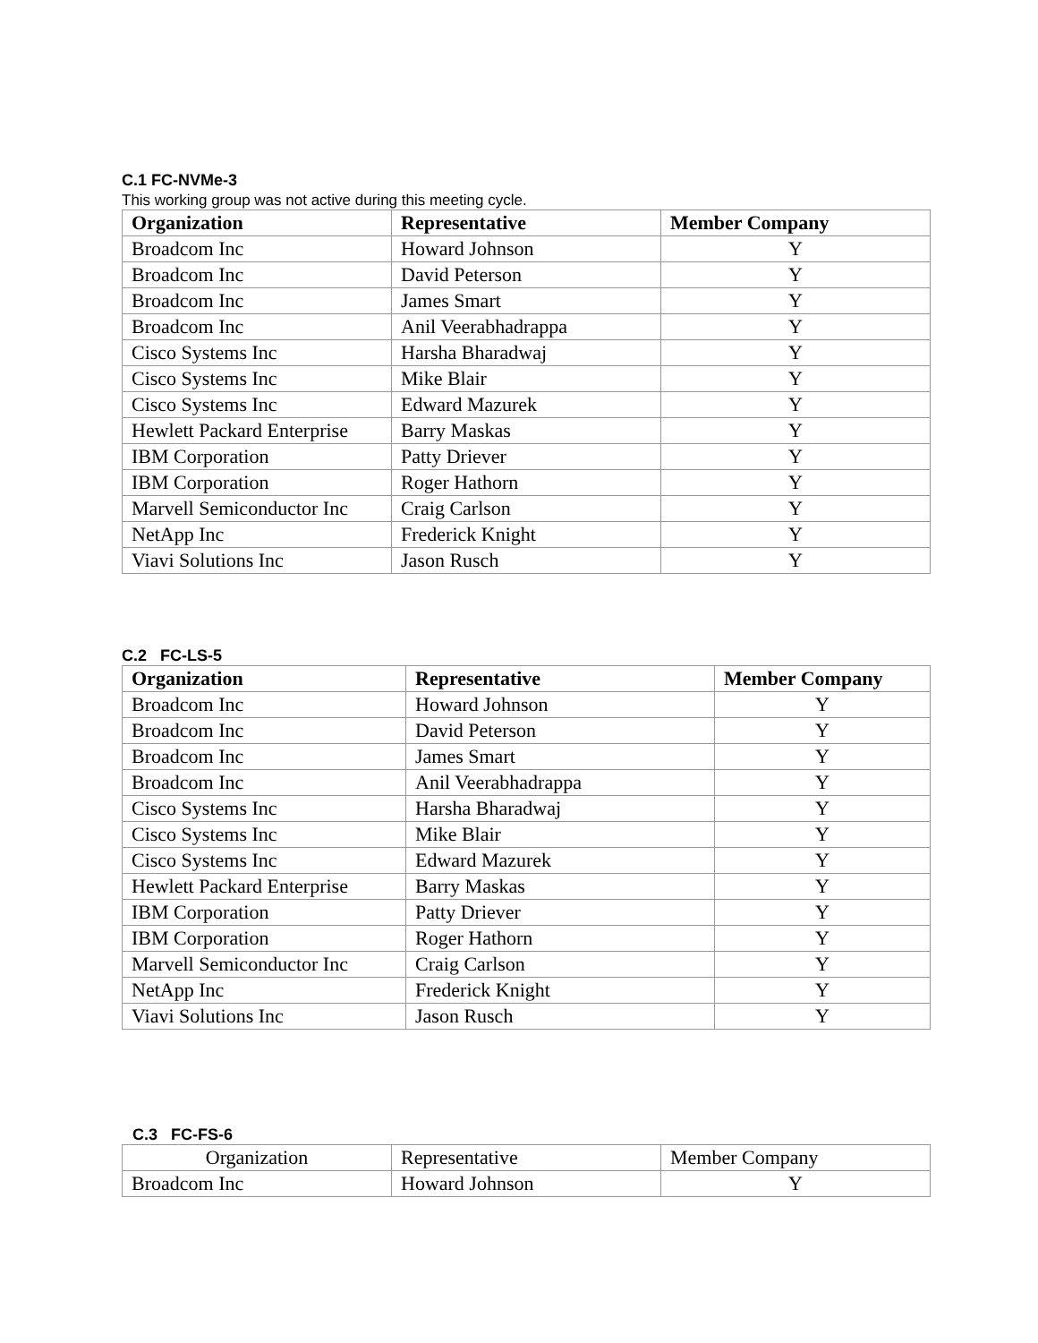C.1 FC-NVMe-3
This working group was not active during this meeting cycle.
| Organization | Representative | Member Company |
| --- | --- | --- |
| Broadcom Inc | Howard Johnson | Y |
| Broadcom Inc | David Peterson | Y |
| Broadcom Inc | James Smart | Y |
| Broadcom Inc | Anil Veerabhadrappa | Y |
| Cisco Systems Inc | Harsha Bharadwaj | Y |
| Cisco Systems Inc | Mike Blair | Y |
| Cisco Systems Inc | Edward Mazurek | Y |
| Hewlett Packard Enterprise | Barry Maskas | Y |
| IBM Corporation | Patty Driever | Y |
| IBM Corporation | Roger Hathorn | Y |
| Marvell Semiconductor Inc | Craig Carlson | Y |
| NetApp Inc | Frederick Knight | Y |
| Viavi Solutions Inc | Jason Rusch | Y |
C.2 FC-LS-5
| Organization | Representative | Member Company |
| --- | --- | --- |
| Broadcom Inc | Howard Johnson | Y |
| Broadcom Inc | David Peterson | Y |
| Broadcom Inc | James Smart | Y |
| Broadcom Inc | Anil Veerabhadrappa | Y |
| Cisco Systems Inc | Harsha Bharadwaj | Y |
| Cisco Systems Inc | Mike Blair | Y |
| Cisco Systems Inc | Edward Mazurek | Y |
| Hewlett Packard Enterprise | Barry Maskas | Y |
| IBM Corporation | Patty Driever | Y |
| IBM Corporation | Roger Hathorn | Y |
| Marvell Semiconductor Inc | Craig Carlson | Y |
| NetApp Inc | Frederick Knight | Y |
| Viavi Solutions Inc | Jason Rusch | Y |
C.3 FC-FS-6
| Organization | Representative | Member Company |
| Broadcom Inc | Howard Johnson | Y |